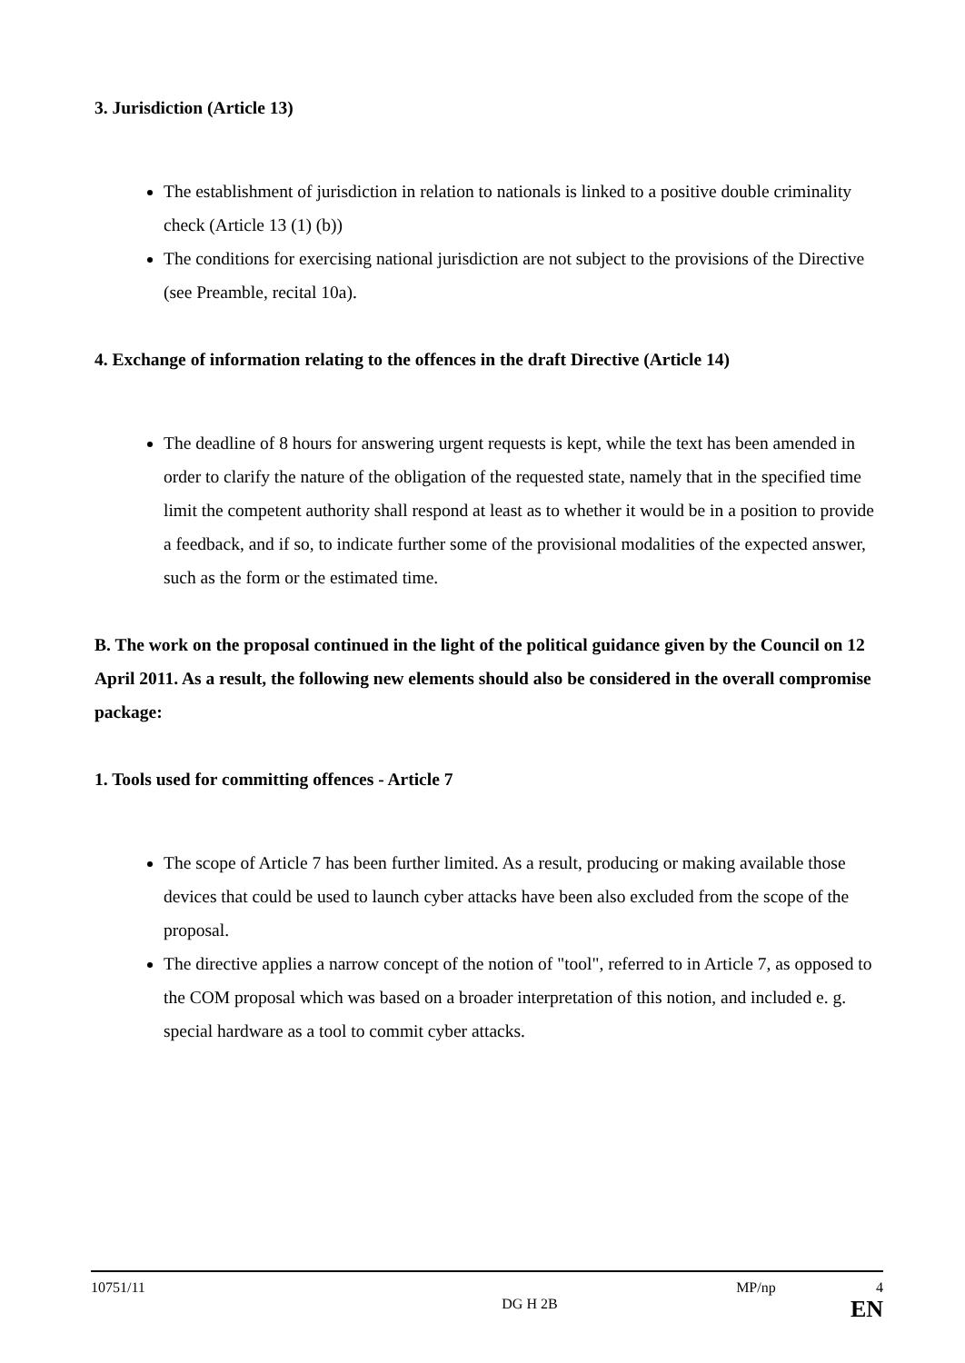3. Jurisdiction (Article 13)
The establishment of jurisdiction in relation to nationals is linked to a positive double criminality check (Article 13 (1) (b))
The conditions for exercising national jurisdiction are not subject to the provisions of the Directive (see Preamble, recital 10a).
4. Exchange of information relating to the offences in the draft Directive (Article 14)
The deadline of 8 hours for answering urgent requests is kept, while the text has been amended in order to clarify the nature of the obligation of the requested state, namely that in the specified time limit the competent authority shall respond at least as to whether it would be in a position to provide a feedback, and if so, to indicate further some of the provisional modalities of the expected answer, such as the form or the estimated time.
B. The work on the proposal continued in the light of the political guidance given by the Council on 12 April 2011. As a result, the following new elements should also be considered in the overall compromise package:
1. Tools used for committing offences - Article 7
The scope of Article 7 has been further limited. As a result, producing or making available those devices that could be used to launch cyber attacks have been also excluded from the scope of the proposal.
The directive applies a narrow concept of the notion of "tool", referred to in Article 7, as opposed to the COM proposal which was based on a broader interpretation of this notion, and included e. g. special hardware as a tool to commit cyber attacks.
10751/11 MP/np 4
DG H 2B EN